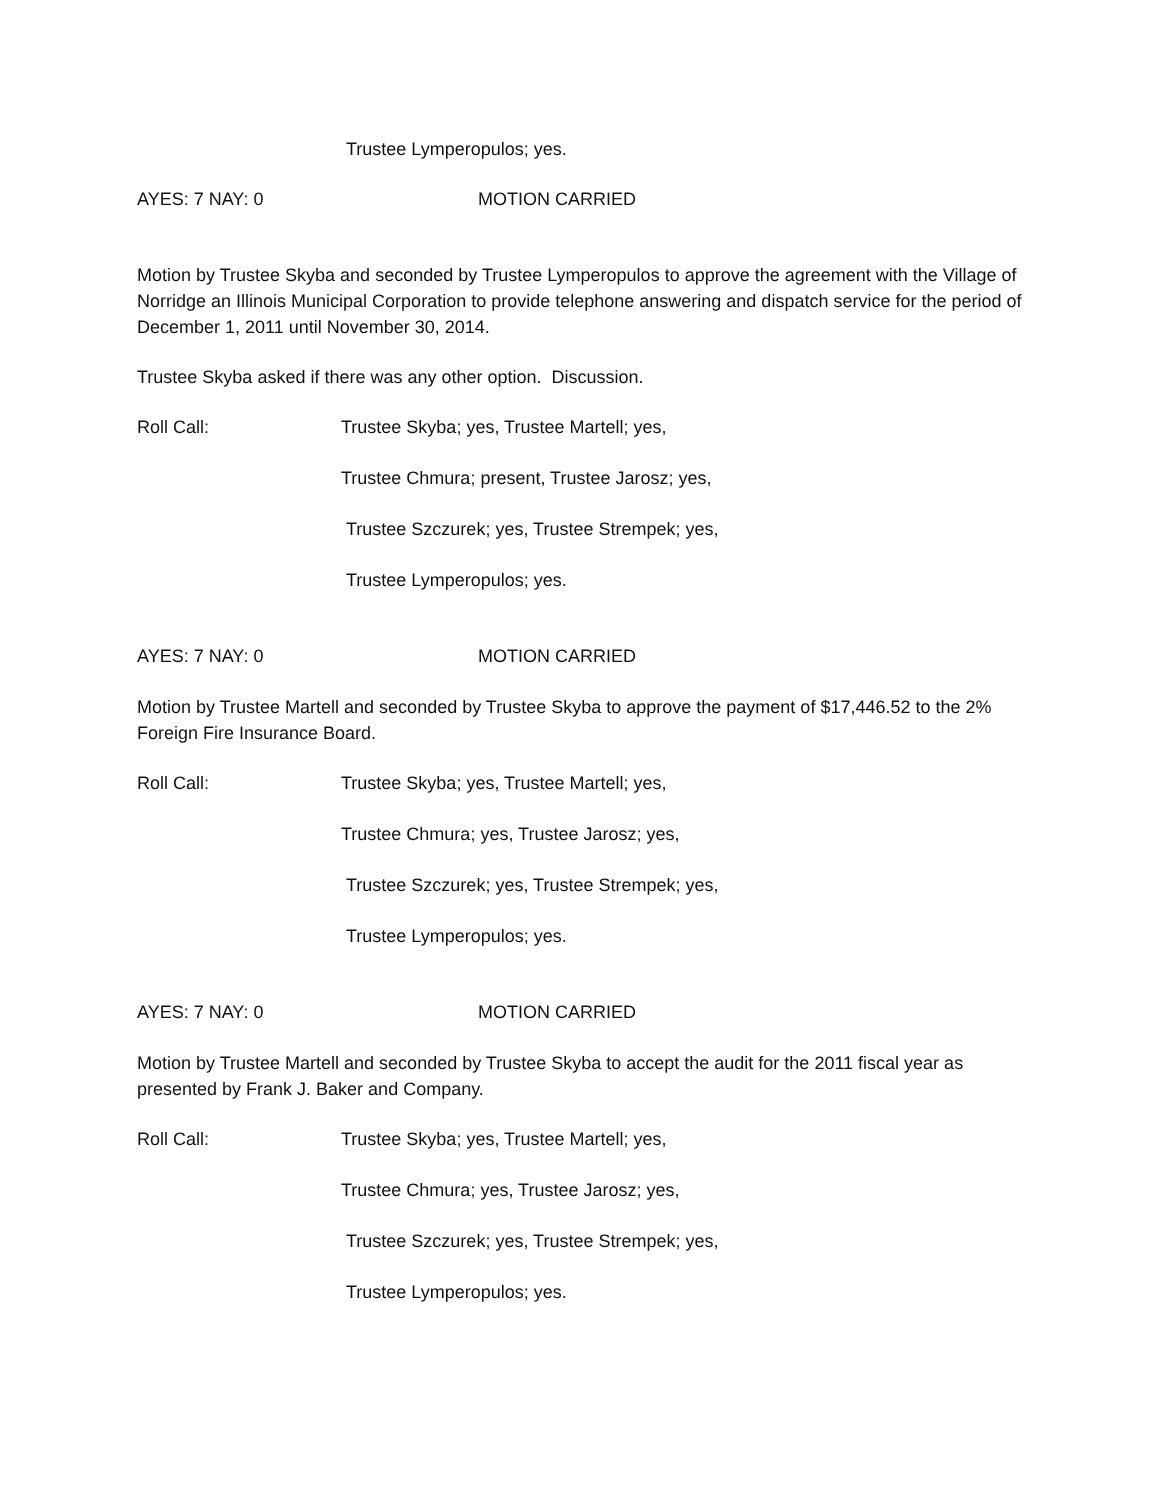Trustee Lymperopulos; yes.
AYES: 7 NAY: 0 MOTION CARRIED
Motion by Trustee Skyba and seconded by Trustee Lymperopulos to approve the agreement with the Village of Norridge an Illinois Municipal Corporation to provide telephone answering and dispatch service for the period of December 1, 2011 until November 30, 2014.
Trustee Skyba asked if there was any other option. Discussion.
Roll Call: Trustee Skyba; yes, Trustee Martell; yes,
Trustee Chmura; present, Trustee Jarosz; yes,
Trustee Szczurek; yes, Trustee Strempek; yes,
Trustee Lymperopulos; yes.
AYES: 7 NAY: 0 MOTION CARRIED
Motion by Trustee Martell and seconded by Trustee Skyba to approve the payment of $17,446.52 to the 2% Foreign Fire Insurance Board.
Roll Call: Trustee Skyba; yes, Trustee Martell; yes,
Trustee Chmura; yes, Trustee Jarosz; yes,
Trustee Szczurek; yes, Trustee Strempek; yes,
Trustee Lymperopulos; yes.
AYES: 7 NAY: 0 MOTION CARRIED
Motion by Trustee Martell and seconded by Trustee Skyba to accept the audit for the 2011 fiscal year as presented by Frank J. Baker and Company.
Roll Call: Trustee Skyba; yes, Trustee Martell; yes,
Trustee Chmura; yes, Trustee Jarosz; yes,
Trustee Szczurek; yes, Trustee Strempek; yes,
Trustee Lymperopulos; yes.